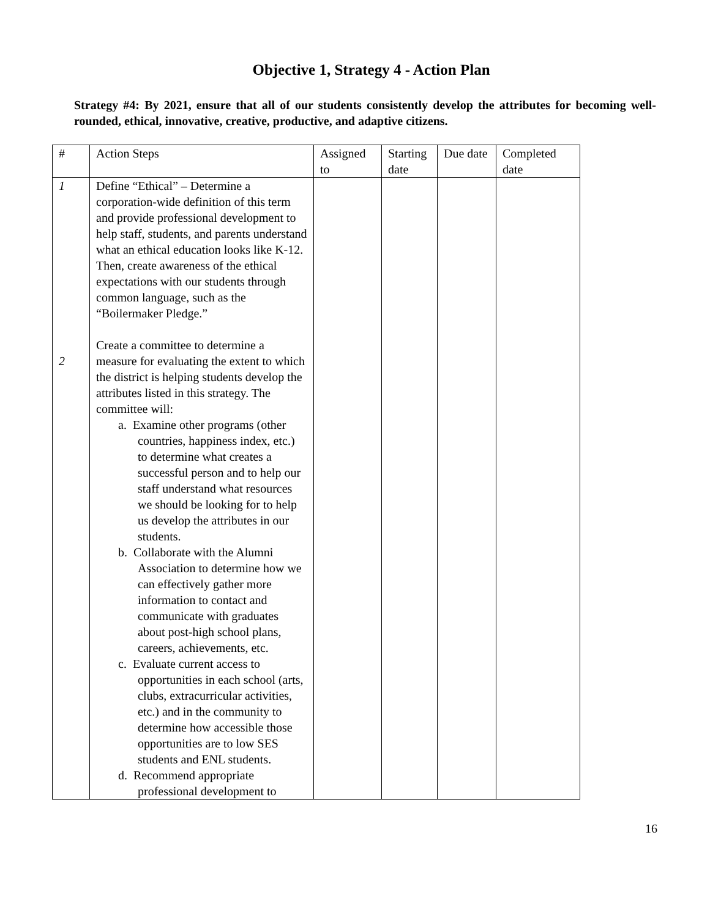Objective 1, Strategy 4 - Action Plan
Strategy #4: By 2021, ensure that all of our students consistently develop the attributes for becoming well-rounded, ethical, innovative, creative, productive, and adaptive citizens.
| # | Action Steps | Assigned to | Starting date | Due date | Completed date |
| --- | --- | --- | --- | --- | --- |
| 1 2 | Define “Ethical” – Determine a corporation-wide definition of this term and provide professional development to help staff, students, and parents understand what an ethical education looks like K-12. Then, create awareness of the ethical expectations with our students through common language, such as the “Boilermaker Pledge.” Create a committee to determine a measure for evaluating the extent to which the district is helping students develop the attributes listed in this strategy. The committee will: a. Examine other programs (other countries, happiness index, etc.) to determine what creates a successful person and to help our staff understand what resources we should be looking for to help us develop the attributes in our students. b. Collaborate with the Alumni Association to determine how we can effectively gather more information to contact and communicate with graduates about post-high school plans, careers, achievements, etc. c. Evaluate current access to opportunities in each school (arts, clubs, extracurricular activities, etc.) and in the community to determine how accessible those opportunities are to low SES students and ENL students. d. Recommend appropriate professional development to | | | | |
16